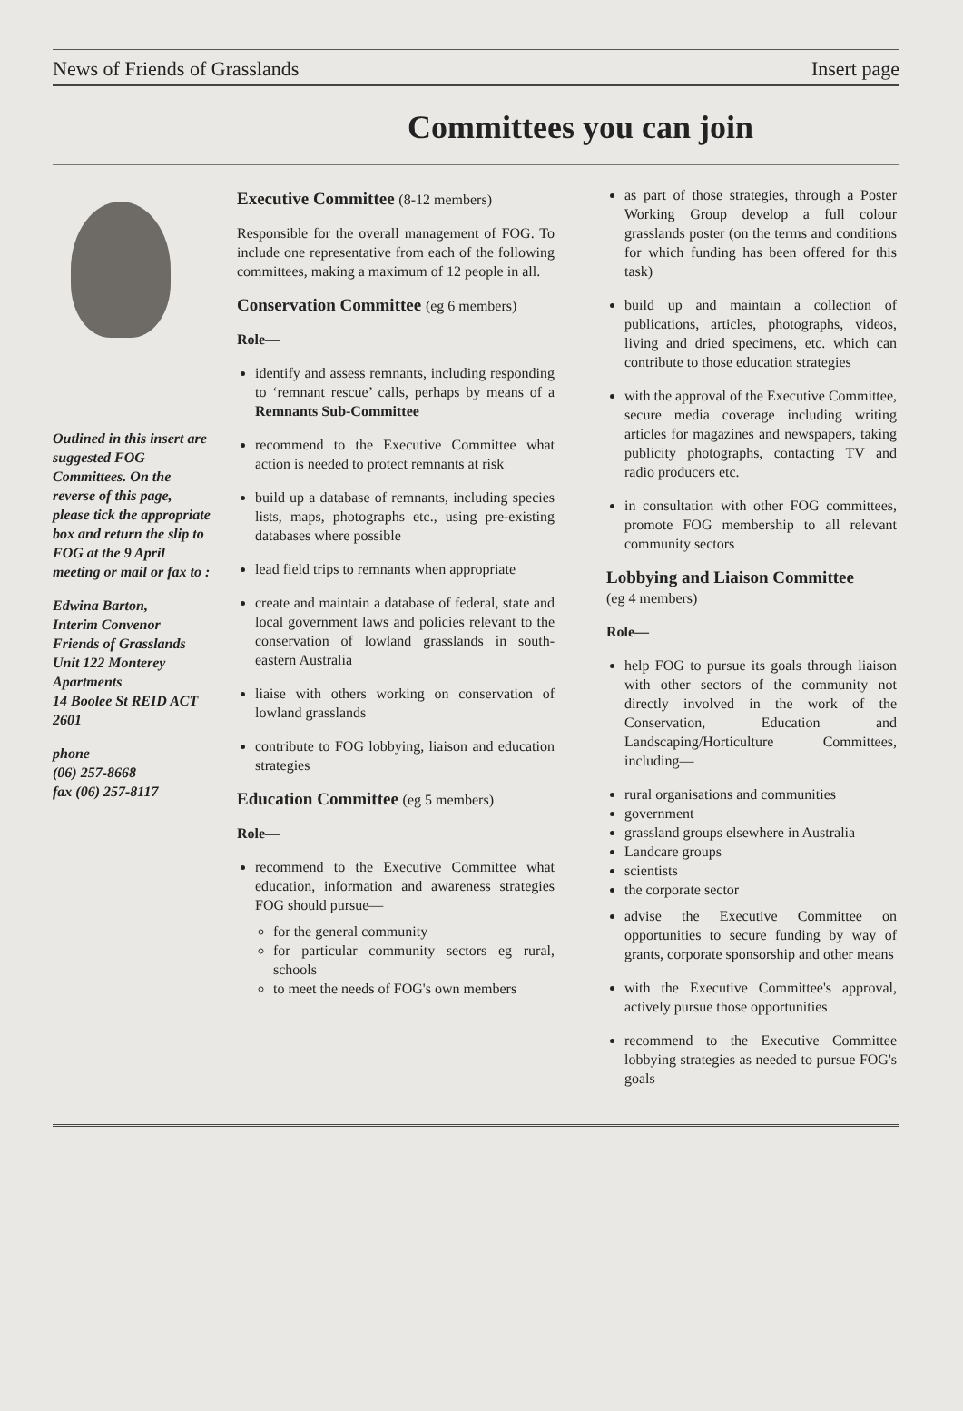News of Friends of Grasslands Insert page
Committees you can join
Outlined in this insert are suggested FOG Committees. On the reverse of this page, please tick the appropriate box and return the slip to FOG at the 9 April meeting or mail or fax to :
Edwina Barton,
Interim Convenor
Friends of Grasslands
Unit 122 Monterey Apartments
14 Boolee St REID ACT 2601
phone
(06) 257-8668
fax (06) 257-8117
Executive Committee (8-12 members)
Responsible for the overall management of FOG. To include one representative from each of the following committees, making a maximum of 12 people in all.
Conservation Committee (eg 6 members)
Role—
identify and assess remnants, including responding to ‘remnant rescue’ calls, perhaps by means of a Remnants Sub-Committee
recommend to the Executive Committee what action is needed to protect remnants at risk
build up a database of remnants, including species lists, maps, photographs etc., using pre-existing databases where possible
lead field trips to remnants when appropriate
create and maintain a database of federal, state and local government laws and policies relevant to the conservation of lowland grasslands in south-eastern Australia
liaise with others working on conservation of lowland grasslands
contribute to FOG lobbying, liaison and education strategies
Education Committee (eg 5 members)
Role—
recommend to the Executive Committee what education, information and awareness strategies FOG should pursue—
for the general community
for particular community sectors eg rural, schools
to meet the needs of FOG's own members
as part of those strategies, through a Poster Working Group develop a full colour grasslands poster (on the terms and conditions for which funding has been offered for this task)
build up and maintain a collection of publications, articles, photographs, videos, living and dried specimens, etc. which can contribute to those education strategies
with the approval of the Executive Committee, secure media coverage including writing articles for magazines and newspapers, taking publicity photographs, contacting TV and radio producers etc.
in consultation with other FOG committees, promote FOG membership to all relevant community sectors
Lobbying and Liaison Committee
(eg 4 members)
Role—
help FOG to pursue its goals through liaison with other sectors of the community not directly involved in the work of the Conservation, Education and Landscaping/Horticulture Committees, including—
rural organisations and communities
government
grassland groups elsewhere in Australia
Landcare groups
scientists
the corporate sector
advise the Executive Committee on opportunities to secure funding by way of grants, corporate sponsorship and other means
with the Executive Committee's approval, actively pursue those opportunities
recommend to the Executive Committee lobbying strategies as needed to pursue FOG's goals